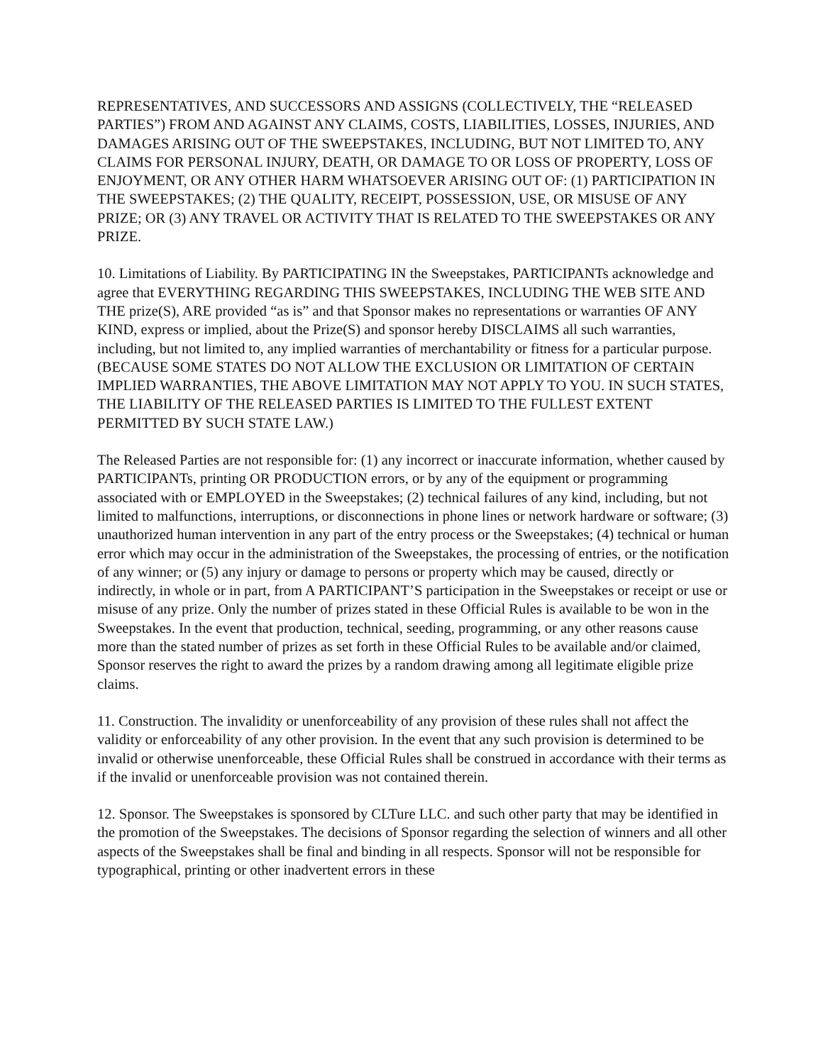REPRESENTATIVES, AND SUCCESSORS AND ASSIGNS (COLLECTIVELY, THE “RELEASED PARTIES”) FROM AND AGAINST ANY CLAIMS, COSTS, LIABILITIES, LOSSES, INJURIES, AND DAMAGES ARISING OUT OF THE SWEEPSTAKES, INCLUDING, BUT NOT LIMITED TO, ANY CLAIMS FOR PERSONAL INJURY, DEATH, OR DAMAGE TO OR LOSS OF PROPERTY, LOSS OF ENJOYMENT, OR ANY OTHER HARM WHATSOEVER ARISING OUT OF: (1) PARTICIPATION IN THE SWEEPSTAKES; (2) THE QUALITY, RECEIPT, POSSESSION, USE, OR MISUSE OF ANY PRIZE; OR (3) ANY TRAVEL OR ACTIVITY THAT IS RELATED TO THE SWEEPSTAKES OR ANY PRIZE.
10. Limitations of Liability. By PARTICIPATING IN the Sweepstakes, PARTICIPANTs acknowledge and agree that EVERYTHING REGARDING THIS SWEEPSTAKES, INCLUDING THE WEB SITE AND THE prize(S), ARE provided “as is” and that Sponsor makes no representations or warranties OF ANY KIND, express or implied, about the Prize(S) and sponsor hereby DISCLAIMS all such warranties, including, but not limited to, any implied warranties of merchantability or fitness for a particular purpose. (BECAUSE SOME STATES DO NOT ALLOW THE EXCLUSION OR LIMITATION OF CERTAIN IMPLIED WARRANTIES, THE ABOVE LIMITATION MAY NOT APPLY TO YOU. IN SUCH STATES, THE LIABILITY OF THE RELEASED PARTIES IS LIMITED TO THE FULLEST EXTENT PERMITTED BY SUCH STATE LAW.)
The Released Parties are not responsible for: (1) any incorrect or inaccurate information, whether caused by PARTICIPANTs, printing OR PRODUCTION errors, or by any of the equipment or programming associated with or EMPLOYED in the Sweepstakes; (2) technical failures of any kind, including, but not limited to malfunctions, interruptions, or disconnections in phone lines or network hardware or software; (3) unauthorized human intervention in any part of the entry process or the Sweepstakes; (4) technical or human error which may occur in the administration of the Sweepstakes, the processing of entries, or the notification of any winner; or (5) any injury or damage to persons or property which may be caused, directly or indirectly, in whole or in part, from A PARTICIPANT’S participation in the Sweepstakes or receipt or use or misuse of any prize. Only the number of prizes stated in these Official Rules is available to be won in the Sweepstakes. In the event that production, technical, seeding, programming, or any other reasons cause more than the stated number of prizes as set forth in these Official Rules to be available and/or claimed, Sponsor reserves the right to award the prizes by a random drawing among all legitimate eligible prize claims.
11. Construction. The invalidity or unenforceability of any provision of these rules shall not affect the validity or enforceability of any other provision. In the event that any such provision is determined to be invalid or otherwise unenforceable, these Official Rules shall be construed in accordance with their terms as if the invalid or unenforceable provision was not contained therein.
12. Sponsor. The Sweepstakes is sponsored by CLTure LLC. and such other party that may be identified in the promotion of the Sweepstakes. The decisions of Sponsor regarding the selection of winners and all other aspects of the Sweepstakes shall be final and binding in all respects. Sponsor will not be responsible for typographical, printing or other inadvertent errors in these